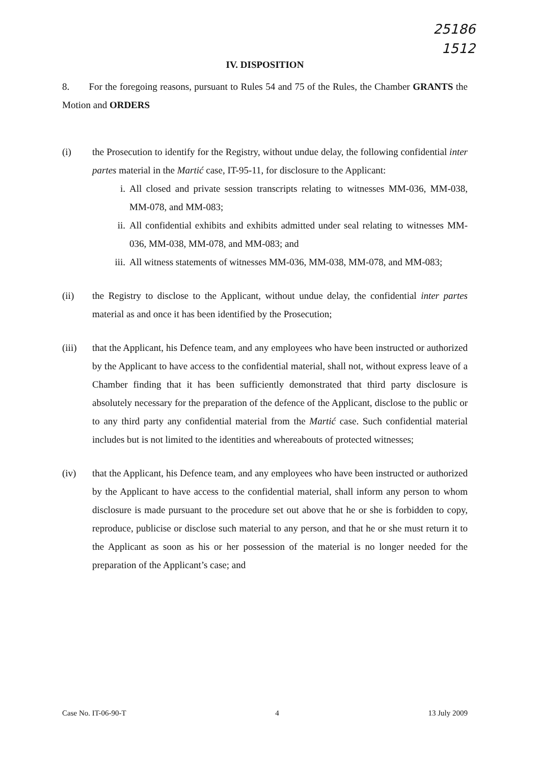25186
1512
IV. DISPOSITION
8. For the foregoing reasons, pursuant to Rules 54 and 75 of the Rules, the Chamber GRANTS the Motion and ORDERS
(i) the Prosecution to identify for the Registry, without undue delay, the following confidential inter partes material in the Martić case, IT-95-11, for disclosure to the Applicant:
i. All closed and private session transcripts relating to witnesses MM-036, MM-038, MM-078, and MM-083;
ii. All confidential exhibits and exhibits admitted under seal relating to witnesses MM-036, MM-038, MM-078, and MM-083; and
iii.
All witness statements of witnesses MM-036, MM-038, MM-078, and MM-083;
(ii) the Registry to disclose to the Applicant, without undue delay, the confidential inter partes material as and once it has been identified by the Prosecution;
(iii) that the Applicant, his Defence team, and any employees who have been instructed or authorized by the Applicant to have access to the confidential material, shall not, without express leave of a Chamber finding that it has been sufficiently demonstrated that third party disclosure is absolutely necessary for the preparation of the defence of the Applicant, disclose to the public or to any third party any confidential material from the Martić case. Such confidential material includes but is not limited to the identities and whereabouts of protected witnesses;
(iv) that the Applicant, his Defence team, and any employees who have been instructed or authorized by the Applicant to have access to the confidential material, shall inform any person to whom disclosure is made pursuant to the procedure set out above that he or she is forbidden to copy, reproduce, publicise or disclose such material to any person, and that he or she must return it to the Applicant as soon as his or her possession of the material is no longer needed for the preparation of the Applicant’s case; and
Case No. IT-06-90-T 4 13 July 2009